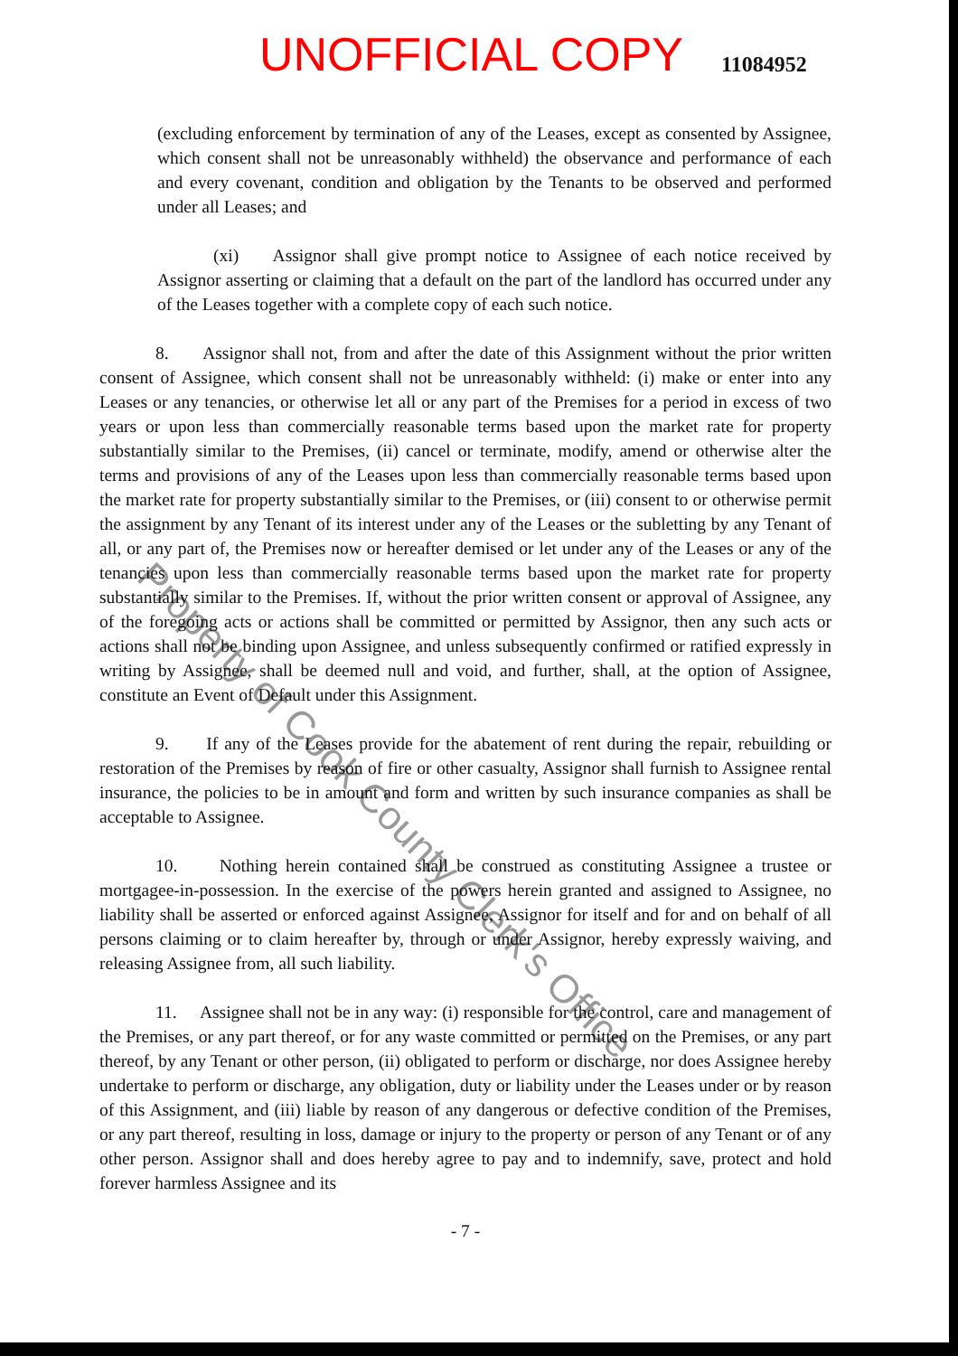UNOFFICIAL COPY 11084952
(excluding enforcement by termination of any of the Leases, except as consented by Assignee, which consent shall not be unreasonably withheld) the observance and performance of each and every covenant, condition and obligation by the Tenants to be observed and performed under all Leases; and
(xi) Assignor shall give prompt notice to Assignee of each notice received by Assignor asserting or claiming that a default on the part of the landlord has occurred under any of the Leases together with a complete copy of each such notice.
8. Assignor shall not, from and after the date of this Assignment without the prior written consent of Assignee, which consent shall not be unreasonably withheld: (i) make or enter into any Leases or any tenancies, or otherwise let all or any part of the Premises for a period in excess of two years or upon less than commercially reasonable terms based upon the market rate for property substantially similar to the Premises, (ii) cancel or terminate, modify, amend or otherwise alter the terms and provisions of any of the Leases upon less than commercially reasonable terms based upon the market rate for property substantially similar to the Premises, or (iii) consent to or otherwise permit the assignment by any Tenant of its interest under any of the Leases or the subletting by any Tenant of all, or any part of, the Premises now or hereafter demised or let under any of the Leases or any of the tenancies upon less than commercially reasonable terms based upon the market rate for property substantially similar to the Premises. If, without the prior written consent or approval of Assignee, any of the foregoing acts or actions shall be committed or permitted by Assignor, then any such acts or actions shall not be binding upon Assignee, and unless subsequently confirmed or ratified expressly in writing by Assignee, shall be deemed null and void, and further, shall, at the option of Assignee, constitute an Event of Default under this Assignment.
9. If any of the Leases provide for the abatement of rent during the repair, rebuilding or restoration of the Premises by reason of fire or other casualty, Assignor shall furnish to Assignee rental insurance, the policies to be in amount and form and written by such insurance companies as shall be acceptable to Assignee.
10. Nothing herein contained shall be construed as constituting Assignee a trustee or mortgagee-in-possession. In the exercise of the powers herein granted and assigned to Assignee, no liability shall be asserted or enforced against Assignee, Assignor for itself and for and on behalf of all persons claiming or to claim hereafter by, through or under Assignor, hereby expressly waiving, and releasing Assignee from, all such liability.
11. Assignee shall not be in any way: (i) responsible for the control, care and management of the Premises, or any part thereof, or for any waste committed or permitted on the Premises, or any part thereof, by any Tenant or other person, (ii) obligated to perform or discharge, nor does Assignee hereby undertake to perform or discharge, any obligation, duty or liability under the Leases under or by reason of this Assignment, and (iii) liable by reason of any dangerous or defective condition of the Premises, or any part thereof, resulting in loss, damage or injury to the property or person of any Tenant or of any other person. Assignor shall and does hereby agree to pay and to indemnify, save, protect and hold forever harmless Assignee and its
- 7 -
Property of Cook County Clerk's Office